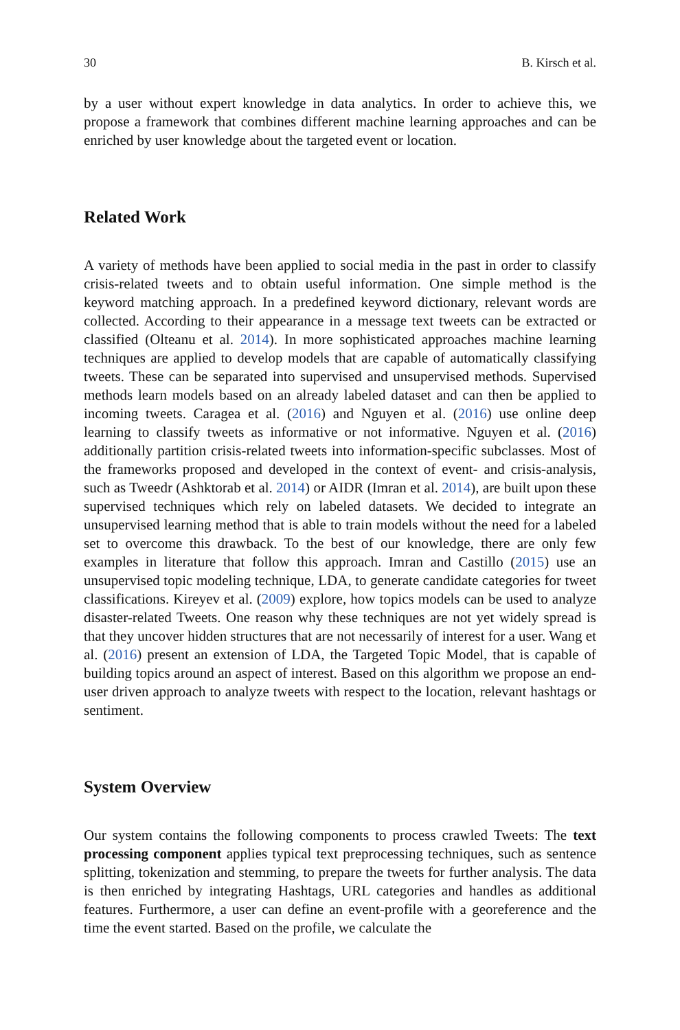30 B. Kirsch et al.
by a user without expert knowledge in data analytics. In order to achieve this, we propose a framework that combines different machine learning approaches and can be enriched by user knowledge about the targeted event or location.
Related Work
A variety of methods have been applied to social media in the past in order to classify crisis-related tweets and to obtain useful information. One simple method is the keyword matching approach. In a predefined keyword dictionary, relevant words are collected. According to their appearance in a message text tweets can be extracted or classified (Olteanu et al. 2014). In more sophisticated approaches machine learning techniques are applied to develop models that are capable of automatically classifying tweets. These can be separated into supervised and unsupervised methods. Supervised methods learn models based on an already labeled dataset and can then be applied to incoming tweets. Caragea et al. (2016) and Nguyen et al. (2016) use online deep learning to classify tweets as informative or not informative. Nguyen et al. (2016) additionally partition crisis-related tweets into information-specific subclasses. Most of the frameworks proposed and developed in the context of event- and crisis-analysis, such as Tweedr (Ashktorab et al. 2014) or AIDR (Imran et al. 2014), are built upon these supervised techniques which rely on labeled datasets. We decided to integrate an unsupervised learning method that is able to train models without the need for a labeled set to overcome this drawback. To the best of our knowledge, there are only few examples in literature that follow this approach. Imran and Castillo (2015) use an unsupervised topic modeling technique, LDA, to generate candidate categories for tweet classifications. Kireyev et al. (2009) explore, how topics models can be used to analyze disaster-related Tweets. One reason why these techniques are not yet widely spread is that they uncover hidden structures that are not necessarily of interest for a user. Wang et al. (2016) present an extension of LDA, the Targeted Topic Model, that is capable of building topics around an aspect of interest. Based on this algorithm we propose an end-user driven approach to analyze tweets with respect to the location, relevant hashtags or sentiment.
System Overview
Our system contains the following components to process crawled Tweets: The text processing component applies typical text preprocessing techniques, such as sentence splitting, tokenization and stemming, to prepare the tweets for further analysis. The data is then enriched by integrating Hashtags, URL categories and handles as additional features. Furthermore, a user can define an event-profile with a georeference and the time the event started. Based on the profile, we calculate the